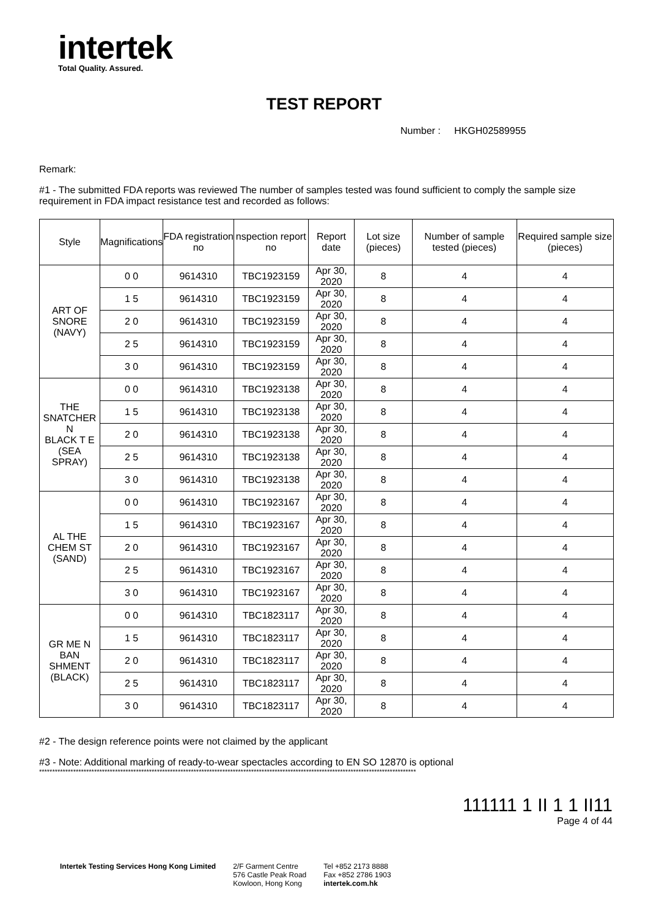intertek
Total Quality. Assured.
TEST REPORT
Number : HKGH02589955
Remark:
#1 - The submitted FDA reports was reviewed The number of samples tested was found sufficient to comply the sample size requirement in FDA impact resistance test and recorded as follows:
| Style | Magnifications | FDA registration no | nspection report no | Report date | Lot size (pieces) | Number of sample tested (pieces) | Required sample size (pieces) |
| --- | --- | --- | --- | --- | --- | --- | --- |
| ART OF SNORE (NAVY) | 0 0 | 9614310 | TBC1923159 | Apr 30, 2020 | 8 | 4 | 4 |
| | 1 5 | 9614310 | TBC1923159 | Apr 30, 2020 | 8 | 4 | 4 |
| | 2 0 | 9614310 | TBC1923159 | Apr 30, 2020 | 8 | 4 | 4 |
| | 2 5 | 9614310 | TBC1923159 | Apr 30, 2020 | 8 | 4 | 4 |
| | 3 0 | 9614310 | TBC1923159 | Apr 30, 2020 | 8 | 4 | 4 |
| THE SNATCHER N BLACK T E (SEA SPRAY) | 0 0 | 9614310 | TBC1923138 | Apr 30, 2020 | 8 | 4 | 4 |
| | 1 5 | 9614310 | TBC1923138 | Apr 30, 2020 | 8 | 4 | 4 |
| | 2 0 | 9614310 | TBC1923138 | Apr 30, 2020 | 8 | 4 | 4 |
| | 2 5 | 9614310 | TBC1923138 | Apr 30, 2020 | 8 | 4 | 4 |
| | 3 0 | 9614310 | TBC1923138 | Apr 30, 2020 | 8 | 4 | 4 |
| AL THE CHEM ST (SAND) | 0 0 | 9614310 | TBC1923167 | Apr 30, 2020 | 8 | 4 | 4 |
| | 1 5 | 9614310 | TBC1923167 | Apr 30, 2020 | 8 | 4 | 4 |
| | 2 0 | 9614310 | TBC1923167 | Apr 30, 2020 | 8 | 4 | 4 |
| | 2 5 | 9614310 | TBC1923167 | Apr 30, 2020 | 8 | 4 | 4 |
| | 3 0 | 9614310 | TBC1923167 | Apr 30, 2020 | 8 | 4 | 4 |
| GR ME N BAN SHMENT (BLACK) | 0 0 | 9614310 | TBC1823117 | Apr 30, 2020 | 8 | 4 | 4 |
| | 1 5 | 9614310 | TBC1823117 | Apr 30, 2020 | 8 | 4 | 4 |
| | 2 0 | 9614310 | TBC1823117 | Apr 30, 2020 | 8 | 4 | 4 |
| | 2 5 | 9614310 | TBC1823117 | Apr 30, 2020 | 8 | 4 | 4 |
| | 3 0 | 9614310 | TBC1823117 | Apr 30, 2020 | 8 | 4 | 4 |
#2 - The design reference points were not claimed by the applicant
#3 - Note: Additional marking of ready-to-wear spectacles according to EN SO 12870 is optional
************************************************************************************************************************************************
111111 1 II 1 1 II11
Page 4 of 44
Intertek Testing Services Hong Kong Limited
2/F Garment Centre
576 Castle Peak Road
Kowloon, Hong Kong
Tel +852 2173 8888
Fax +852 2786 1903
intertek.com.hk